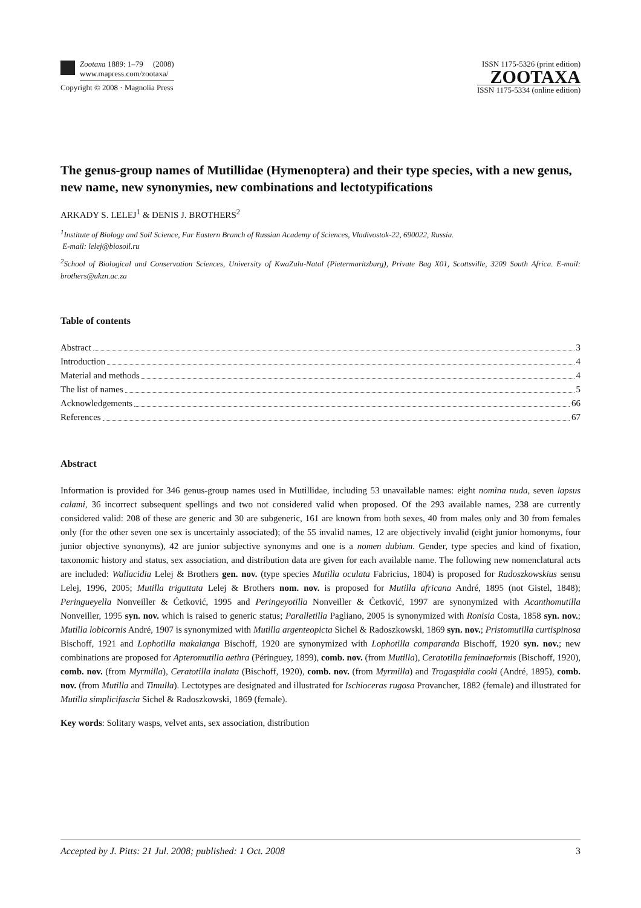Zootaxa 1889: 1–79 (2008)
www.mapress.com/zootaxa/
Copyright © 2008 · Magnolia Press
ISSN 1175-5326 (print edition)
ZOOTAXA
ISSN 1175-5334 (online edition)
The genus-group names of Mutillidae (Hymenoptera) and their type species, with a new genus, new name, new synonymies, new combinations and lectotypifications
ARKADY S. LELEJ<sup>1</sup> & DENIS J. BROTHERS<sup>2</sup>
<sup>1</sup> Institute of Biology and Soil Science, Far Eastern Branch of Russian Academy of Sciences, Vladivostok-22, 690022, Russia.
E-mail: lelej@biosoil.ru
<sup>2</sup> School of Biological and Conservation Sciences, University of KwaZulu-Natal (Pietermaritzburg), Private Bag X01, Scottsville, 3209 South Africa. E-mail: brothers@ukzn.ac.za
Table of contents
Abstract 3
Introduction 4
Material and methods 4
The list of names 5
Acknowledgements 66
References 67
Abstract
Information is provided for 346 genus-group names used in Mutillidae, including 53 unavailable names: eight nomina nuda, seven lapsus calami, 36 incorrect subsequent spellings and two not considered valid when proposed. Of the 293 available names, 238 are currently considered valid: 208 of these are generic and 30 are subgeneric, 161 are known from both sexes, 40 from males only and 30 from females only (for the other seven one sex is uncertainly associated); of the 55 invalid names, 12 are objectively invalid (eight junior homonyms, four junior objective synonyms), 42 are junior subjective synonyms and one is a nomen dubium. Gender, type species and kind of fixation, taxonomic history and status, sex association, and distribution data are given for each available name. The following new nomenclatural acts are included: Wallacidia Lelej & Brothers gen. nov. (type species Mutilla oculata Fabricius, 1804) is proposed for Radoszkowskius sensu Lelej, 1996, 2005; Mutilla triguttata Lelej & Brothers nom. nov. is proposed for Mutilla africana André, 1895 (not Gistel, 1848); Peringueyella Nonveiller & Ćetković, 1995 and Peringeyotilla Nonveiller & Ćetković, 1997 are synonymized with Acanthomutilla Nonveiller, 1995 syn. nov. which is raised to generic status; Paralletilla Pagliano, 2005 is synonymized with Ronisia Costa, 1858 syn. nov.; Mutilla lobicornis André, 1907 is synonymized with Mutilla argenteopicta Sichel & Radoszkowski, 1869 syn. nov.; Pristomutilla curtispinosa Bischoff, 1921 and Lophotilla makalanga Bischoff, 1920 are synonymized with Lophotilla comparanda Bischoff, 1920 syn. nov.; new combinations are proposed for Apteromutilla aethra (Péringuey, 1899), comb. nov. (from Mutilla), Ceratotilla feminaeformis (Bischoff, 1920), comb. nov. (from Myrmilla), Ceratotilla inalata (Bischoff, 1920), comb. nov. (from Myrmilla) and Trogaspidia cooki (André, 1895), comb. nov. (from Mutilla and Timulla). Lectotypes are designated and illustrated for Ischioceras rugosa Provancher, 1882 (female) and illustrated for Mutilla simplicifascia Sichel & Radoszkowski, 1869 (female).
Key words: Solitary wasps, velvet ants, sex association, distribution
Accepted by J. Pitts: 21 Jul. 2008; published: 1 Oct. 2008 3